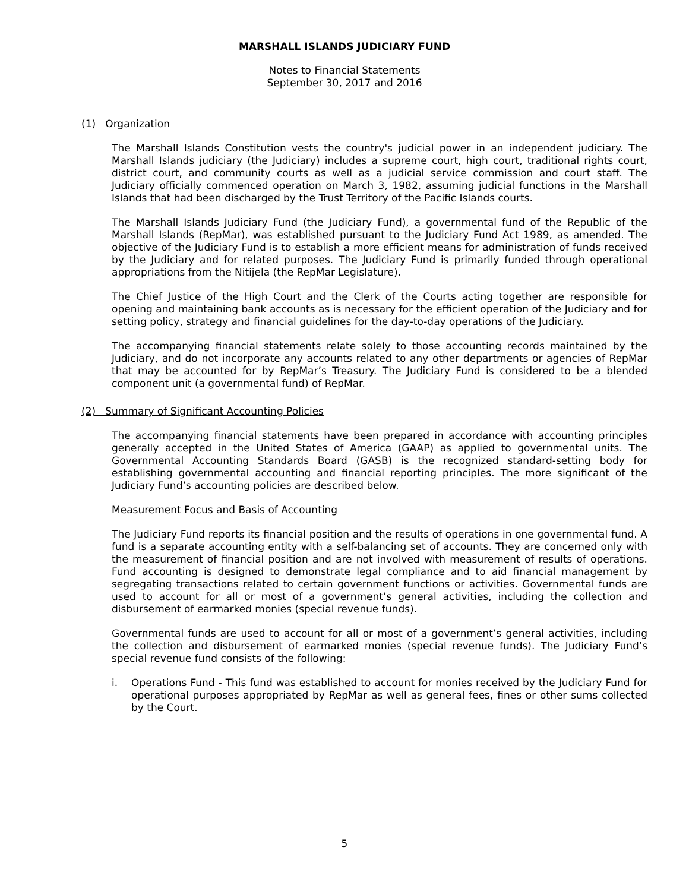MARSHALL ISLANDS JUDICIARY FUND
Notes to Financial Statements
September 30, 2017 and 2016
(1) Organization
The Marshall Islands Constitution vests the country's judicial power in an independent judiciary. The Marshall Islands judiciary (the Judiciary) includes a supreme court, high court, traditional rights court, district court, and community courts as well as a judicial service commission and court staff. The Judiciary officially commenced operation on March 3, 1982, assuming judicial functions in the Marshall Islands that had been discharged by the Trust Territory of the Pacific Islands courts.
The Marshall Islands Judiciary Fund (the Judiciary Fund), a governmental fund of the Republic of the Marshall Islands (RepMar), was established pursuant to the Judiciary Fund Act 1989, as amended. The objective of the Judiciary Fund is to establish a more efficient means for administration of funds received by the Judiciary and for related purposes. The Judiciary Fund is primarily funded through operational appropriations from the Nitijela (the RepMar Legislature).
The Chief Justice of the High Court and the Clerk of the Courts acting together are responsible for opening and maintaining bank accounts as is necessary for the efficient operation of the Judiciary and for setting policy, strategy and financial guidelines for the day-to-day operations of the Judiciary.
The accompanying financial statements relate solely to those accounting records maintained by the Judiciary, and do not incorporate any accounts related to any other departments or agencies of RepMar that may be accounted for by RepMar’s Treasury. The Judiciary Fund is considered to be a blended component unit (a governmental fund) of RepMar.
(2) Summary of Significant Accounting Policies
The accompanying financial statements have been prepared in accordance with accounting principles generally accepted in the United States of America (GAAP) as applied to governmental units. The Governmental Accounting Standards Board (GASB) is the recognized standard-setting body for establishing governmental accounting and financial reporting principles. The more significant of the Judiciary Fund’s accounting policies are described below.
Measurement Focus and Basis of Accounting
The Judiciary Fund reports its financial position and the results of operations in one governmental fund. A fund is a separate accounting entity with a self-balancing set of accounts. They are concerned only with the measurement of financial position and are not involved with measurement of results of operations. Fund accounting is designed to demonstrate legal compliance and to aid financial management by segregating transactions related to certain government functions or activities. Governmental funds are used to account for all or most of a government’s general activities, including the collection and disbursement of earmarked monies (special revenue funds).
Governmental funds are used to account for all or most of a government’s general activities, including the collection and disbursement of earmarked monies (special revenue funds). The Judiciary Fund’s special revenue fund consists of the following:
i. Operations Fund - This fund was established to account for monies received by the Judiciary Fund for operational purposes appropriated by RepMar as well as general fees, fines or other sums collected by the Court.
5